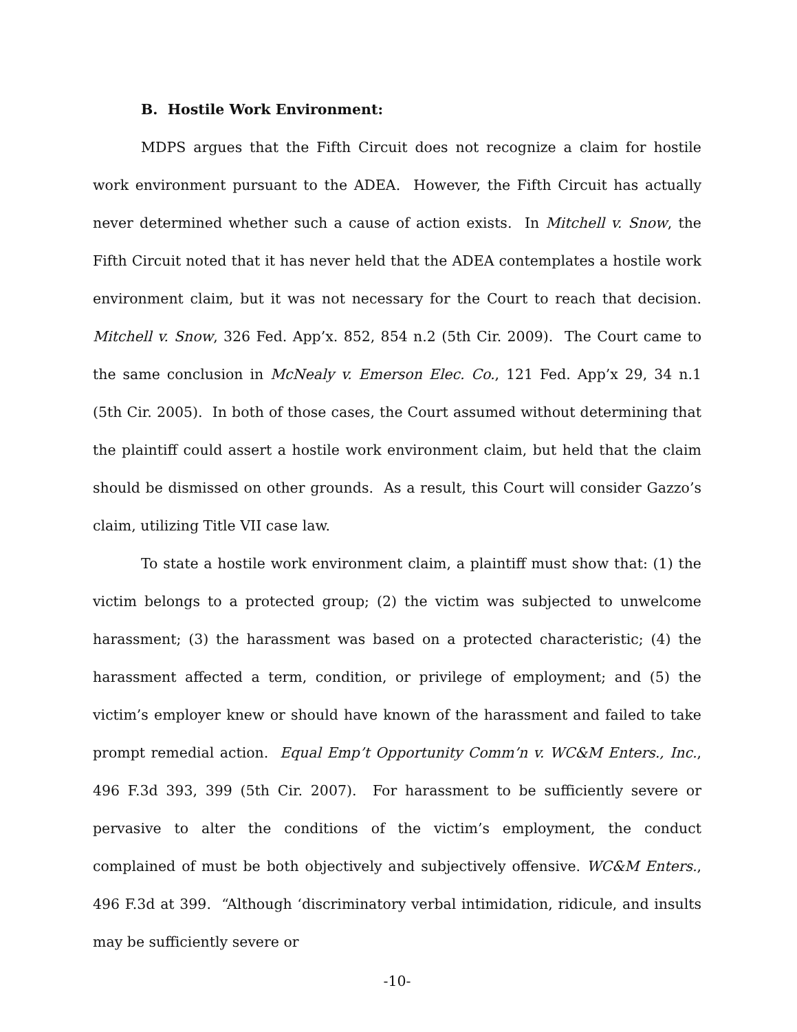B. Hostile Work Environment:
MDPS argues that the Fifth Circuit does not recognize a claim for hostile work environment pursuant to the ADEA. However, the Fifth Circuit has actually never determined whether such a cause of action exists. In Mitchell v. Snow, the Fifth Circuit noted that it has never held that the ADEA contemplates a hostile work environment claim, but it was not necessary for the Court to reach that decision. Mitchell v. Snow, 326 Fed. App’x. 852, 854 n.2 (5th Cir. 2009). The Court came to the same conclusion in McNealy v. Emerson Elec. Co., 121 Fed. App’x 29, 34 n.1 (5th Cir. 2005). In both of those cases, the Court assumed without determining that the plaintiff could assert a hostile work environment claim, but held that the claim should be dismissed on other grounds. As a result, this Court will consider Gazzo’s claim, utilizing Title VII case law.
To state a hostile work environment claim, a plaintiff must show that: (1) the victim belongs to a protected group; (2) the victim was subjected to unwelcome harassment; (3) the harassment was based on a protected characteristic; (4) the harassment affected a term, condition, or privilege of employment; and (5) the victim’s employer knew or should have known of the harassment and failed to take prompt remedial action. Equal Emp’t Opportunity Comm’n v. WC&M Enters., Inc., 496 F.3d 393, 399 (5th Cir. 2007). For harassment to be sufficiently severe or pervasive to alter the conditions of the victim’s employment, the conduct complained of must be both objectively and subjectively offensive. WC&M Enters., 496 F.3d at 399. “Although ‘discriminatory verbal intimidation, ridicule, and insults may be sufficiently severe or
-10-